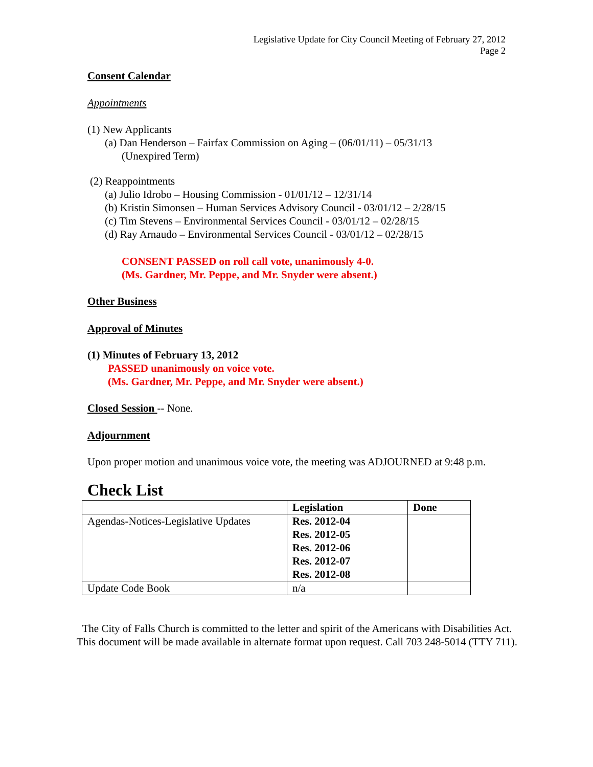Legislative Update for City Council Meeting of February 27, 2012
Page 2
Consent Calendar
Appointments
(1) New Applicants
(a) Dan Henderson – Fairfax Commission on Aging – (06/01/11) – 05/31/13
(Unexpired Term)
(2) Reappointments
(a) Julio Idrobo – Housing Commission - 01/01/12 – 12/31/14
(b) Kristin Simonsen – Human Services Advisory Council - 03/01/12 – 2/28/15
(c) Tim Stevens – Environmental Services Council - 03/01/12 – 02/28/15
(d) Ray Arnaudo – Environmental Services Council - 03/01/12 – 02/28/15
CONSENT PASSED on roll call vote, unanimously 4-0.
(Ms. Gardner, Mr. Peppe, and Mr. Snyder were absent.)
Other Business
Approval of Minutes
(1) Minutes of February 13, 2012
PASSED unanimously on voice vote.
(Ms. Gardner, Mr. Peppe, and Mr. Snyder were absent.)
Closed Session -- None.
Adjournment
Upon proper motion and unanimous voice vote, the meeting was ADJOURNED at 9:48 p.m.
Check List
| | Legislation | Done |
| --- | --- | --- |
| Agendas-Notices-Legislative Updates | Res. 2012-04 Res. 2012-05 Res. 2012-06 Res. 2012-07 Res. 2012-08 | |
| Update Code Book | n/a | |
The City of Falls Church is committed to the letter and spirit of the Americans with Disabilities Act. This document will be made available in alternate format upon request. Call 703 248-5014 (TTY 711).